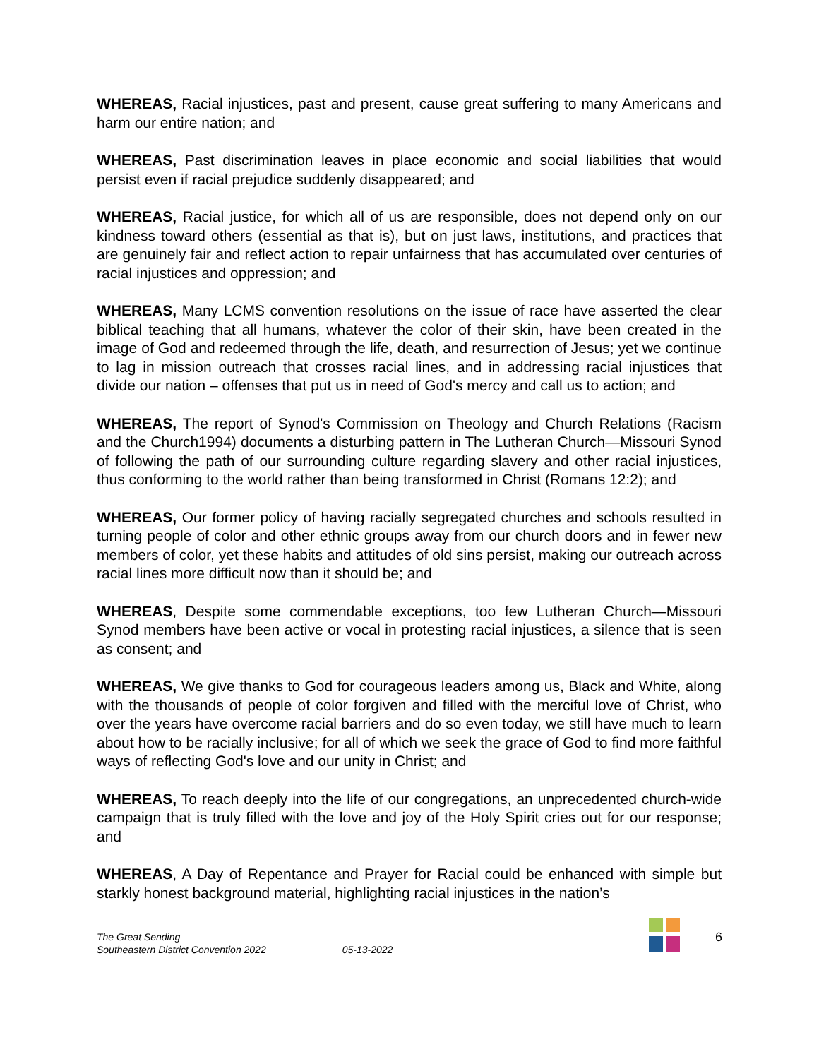WHEREAS, Racial injustices, past and present, cause great suffering to many Americans and harm our entire nation; and
WHEREAS, Past discrimination leaves in place economic and social liabilities that would persist even if racial prejudice suddenly disappeared; and
WHEREAS, Racial justice, for which all of us are responsible, does not depend only on our kindness toward others (essential as that is), but on just laws, institutions, and practices that are genuinely fair and reflect action to repair unfairness that has accumulated over centuries of racial injustices and oppression; and
WHEREAS, Many LCMS convention resolutions on the issue of race have asserted the clear biblical teaching that all humans, whatever the color of their skin, have been created in the image of God and redeemed through the life, death, and resurrection of Jesus; yet we continue to lag in mission outreach that crosses racial lines, and in addressing racial injustices that divide our nation – offenses that put us in need of God's mercy and call us to action; and
WHEREAS, The report of Synod's Commission on Theology and Church Relations (Racism and the Church1994) documents a disturbing pattern in The Lutheran Church—Missouri Synod of following the path of our surrounding culture regarding slavery and other racial injustices, thus conforming to the world rather than being transformed in Christ (Romans 12:2); and
WHEREAS, Our former policy of having racially segregated churches and schools resulted in turning people of color and other ethnic groups away from our church doors and in fewer new members of color, yet these habits and attitudes of old sins persist, making our outreach across racial lines more difficult now than it should be; and
WHEREAS, Despite some commendable exceptions, too few Lutheran Church—Missouri Synod members have been active or vocal in protesting racial injustices, a silence that is seen as consent; and
WHEREAS, We give thanks to God for courageous leaders among us, Black and White, along with the thousands of people of color forgiven and filled with the merciful love of Christ, who over the years have overcome racial barriers and do so even today, we still have much to learn about how to be racially inclusive; for all of which we seek the grace of God to find more faithful ways of reflecting God's love and our unity in Christ; and
WHEREAS, To reach deeply into the life of our congregations, an unprecedented church-wide campaign that is truly filled with the love and joy of the Holy Spirit cries out for our response; and
WHEREAS, A Day of Repentance and Prayer for Racial could be enhanced with simple but starkly honest background material, highlighting racial injustices in the nation’s
The Great Sending
Southeastern District Convention 2022 05-13-2022
6